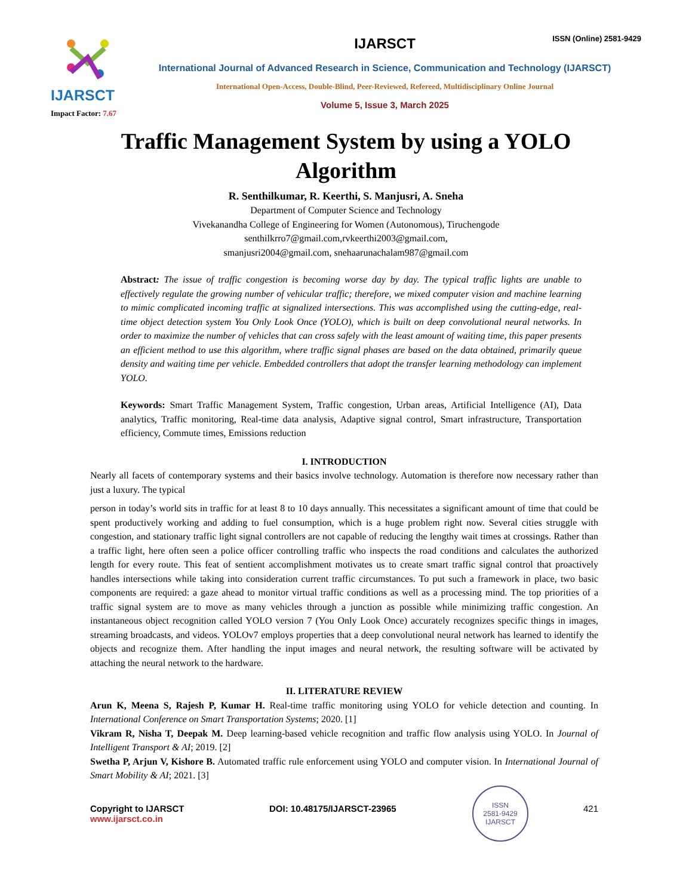IJARSCT
Impact Factor: 7.67
IJARSCT
ISSN (Online) 2581-9429
International Journal of Advanced Research in Science, Communication and Technology (IJARSCT)
International Open-Access, Double-Blind, Peer-Reviewed, Refereed, Multidisciplinary Online Journal
Volume 5, Issue 3, March 2025
Traffic Management System by using a YOLO Algorithm
R. Senthilkumar, R. Keerthi, S. Manjusri, A. Sneha
Department of Computer Science and Technology
Vivekanandha College of Engineering for Women (Autonomous), Tiruchengode
senthilkrro7@gmail.com,rvkeerthi2003@gmail.com,
smanjusri2004@gmail.com, snehaarunachalam987@gmail.com
Abstract: The issue of traffic congestion is becoming worse day by day. The typical traffic lights are unable to effectively regulate the growing number of vehicular traffic; therefore, we mixed computer vision and machine learning to mimic complicated incoming traffic at signalized intersections. This was accomplished using the cutting-edge, real-time object detection system You Only Look Once (YOLO), which is built on deep convolutional neural networks. In order to maximize the number of vehicles that can cross safely with the least amount of waiting time, this paper presents an efficient method to use this algorithm, where traffic signal phases are based on the data obtained, primarily queue density and waiting time per vehicle. Embedded controllers that adopt the transfer learning methodology can implement YOLO.
Keywords: Smart Traffic Management System, Traffic congestion, Urban areas, Artificial Intelligence (AI), Data analytics, Traffic monitoring, Real-time data analysis, Adaptive signal control, Smart infrastructure, Transportation efficiency, Commute times, Emissions reduction
I. INTRODUCTION
Nearly all facets of contemporary systems and their basics involve technology. Automation is therefore now necessary rather than just a luxury. The typical
person in today’s world sits in traffic for at least 8 to 10 days annually. This necessitates a significant amount of time that could be spent productively working and adding to fuel consumption, which is a huge problem right now. Several cities struggle with congestion, and stationary traffic light signal controllers are not capable of reducing the lengthy wait times at crossings. Rather than a traffic light, here often seen a police officer controlling traffic who inspects the road conditions and calculates the authorized length for every route. This feat of sentient accomplishment motivates us to create smart traffic signal control that proactively handles intersections while taking into consideration current traffic circumstances. To put such a framework in place, two basic components are required: a gaze ahead to monitor virtual traffic conditions as well as a processing mind. The top priorities of a traffic signal system are to move as many vehicles through a junction as possible while minimizing traffic congestion. An instantaneous object recognition called YOLO version 7 (You Only Look Once) accurately recognizes specific things in images, streaming broadcasts, and videos. YOLOv7 employs properties that a deep convolutional neural network has learned to identify the objects and recognize them. After handling the input images and neural network, the resulting software will be activated by attaching the neural network to the hardware.
II. LITERATURE REVIEW
Arun K, Meena S, Rajesh P, Kumar H. Real-time traffic monitoring using YOLO for vehicle detection and counting. In International Conference on Smart Transportation Systems; 2020. [1]
Vikram R, Nisha T, Deepak M. Deep learning-based vehicle recognition and traffic flow analysis using YOLO. In Journal of Intelligent Transport & AI; 2019. [2]
Swetha P, Arjun V, Kishore B. Automated traffic rule enforcement using YOLO and computer vision. In International Journal of Smart Mobility & AI; 2021. [3]
Copyright to IJARSCT
www.ijarsct.co.in
DOI: 10.48175/IJARSCT-23965
ISSN
2581-9429
IJARSCT
421